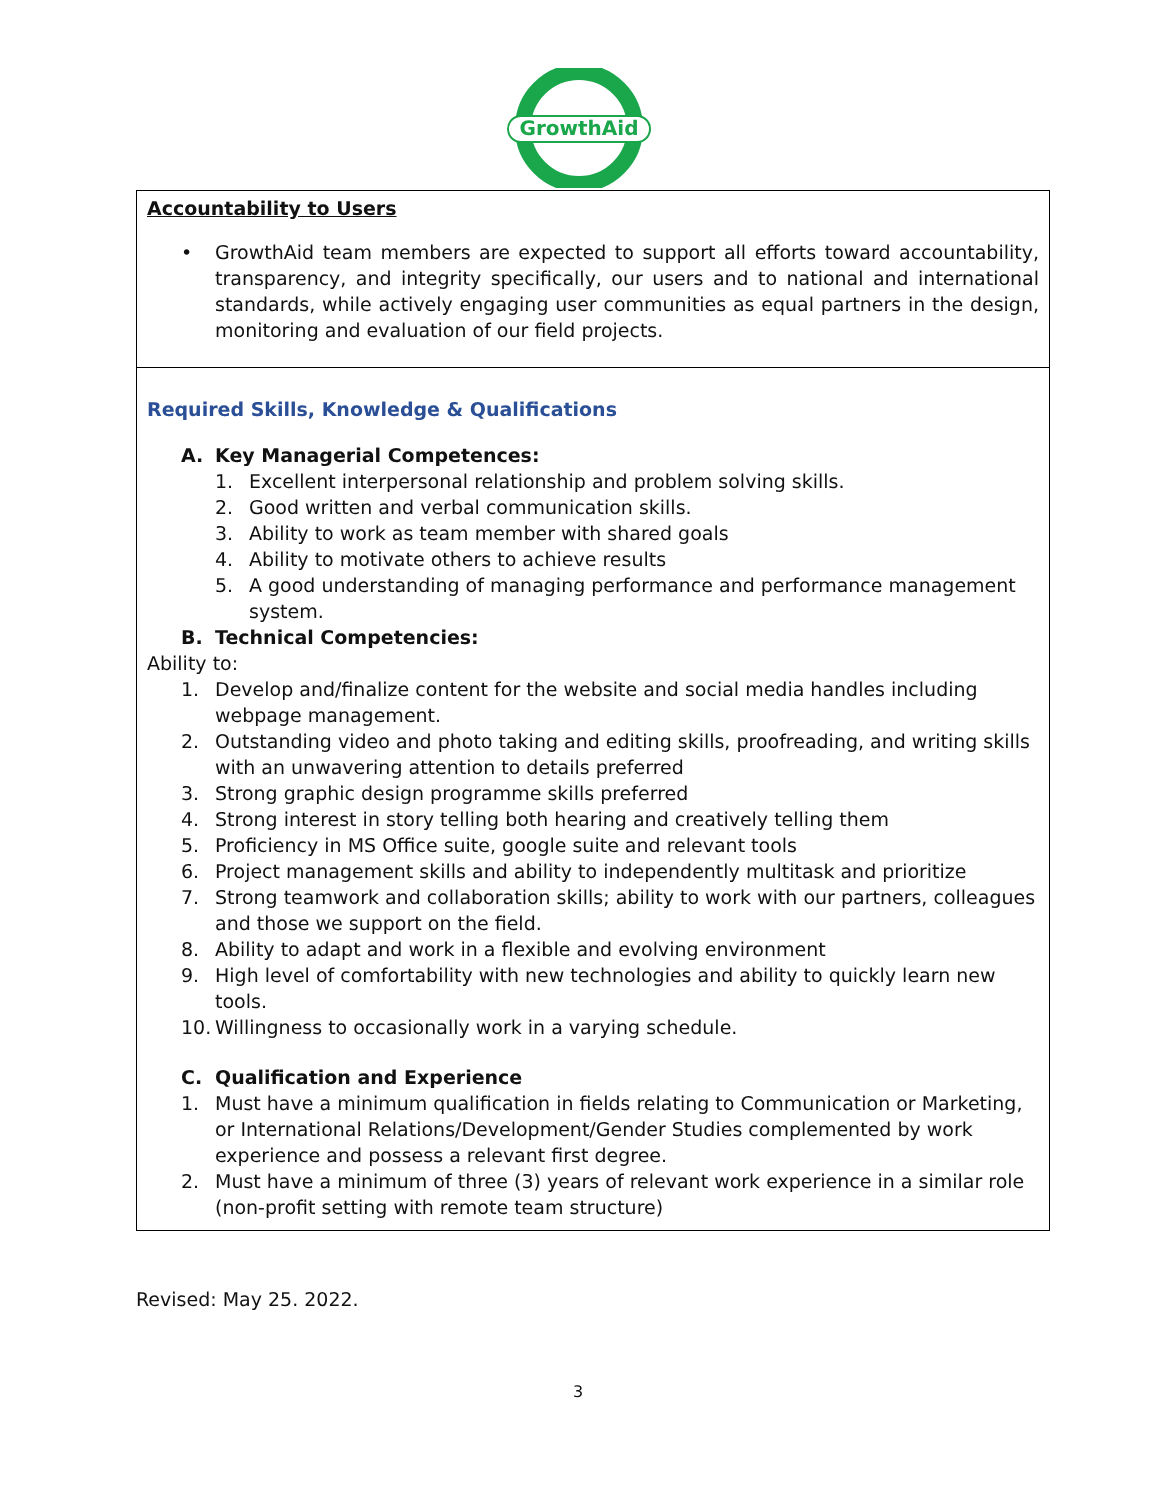GrowthAid
| Accountability to Users • GrowthAid team members are expected to support all efforts toward accountability, transparency, and integrity specifically, our users and to national and international standards, while actively engaging user communities as equal partners in the design, monitoring and evaluation of our field projects. |
| Required Skills, Knowledge & Qualifications A. Key Managerial Competences: 1. Excellent interpersonal relationship and problem solving skills. 2. Good written and verbal communication skills. 3. Ability to work as team member with shared goals 4. Ability to motivate others to achieve results 5. A good understanding of managing performance and performance management system. B. Technical Competencies: Ability to: 1. Develop and/finalize content for the website and social media handles including webpage management. 2. Outstanding video and photo taking and editing skills, proofreading, and writing skills with an unwavering attention to details preferred 3. Strong graphic design programme skills preferred 4. Strong interest in story telling both hearing and creatively telling them 5. Proficiency in MS Office suite, google suite and relevant tools 6. Project management skills and ability to independently multitask and prioritize 7. Strong teamwork and collaboration skills; ability to work with our partners, colleagues and those we support on the field. 8. Ability to adapt and work in a flexible and evolving environment 9. High level of comfortability with new technologies and ability to quickly learn new tools. 10. Willingness to occasionally work in a varying schedule. C. Qualification and Experience 1. Must have a minimum qualification in fields relating to Communication or Marketing, or International Relations/Development/Gender Studies complemented by work experience and possess a relevant first degree. 2. Must have a minimum of three (3) years of relevant work experience in a similar role (non-profit setting with remote team structure) |
Revised: May 25. 2022.
3